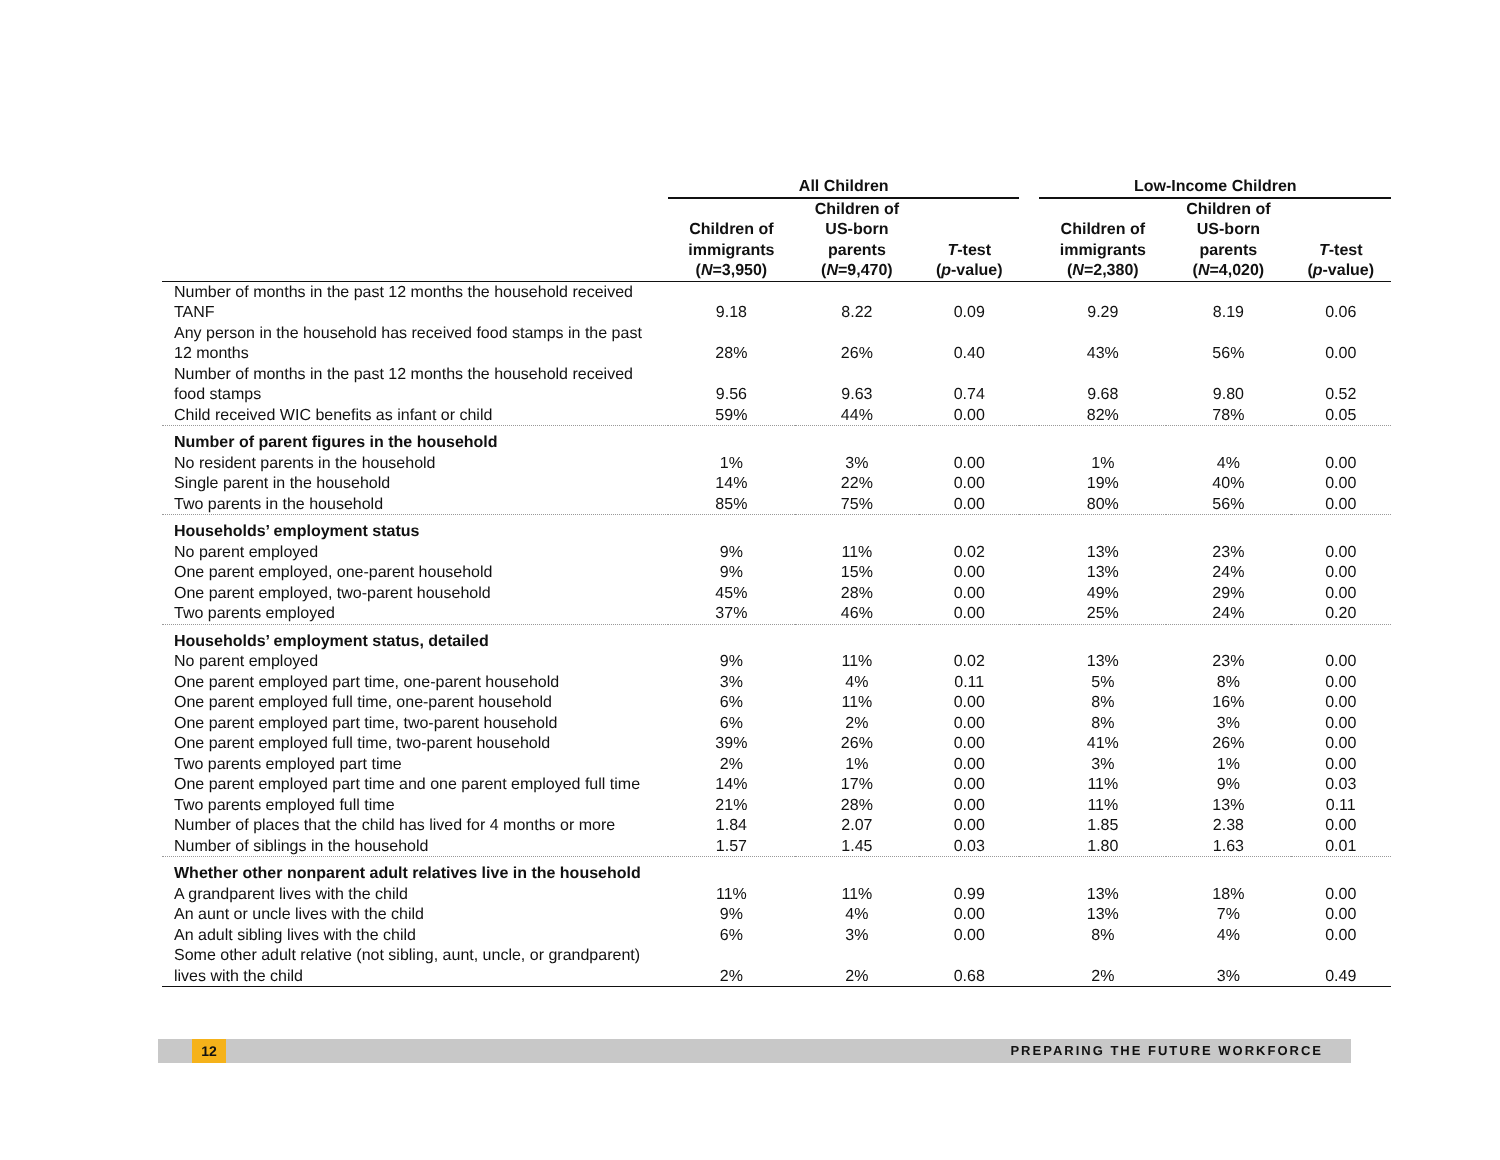| | All Children | | | | Low-Income Children | | |
| --- | --- | --- | --- | --- | --- | --- | --- |
| | Children of immigrants ( N =3,950) | Children of US-born parents ( N =9,470) | T -test ( p -value) | | Children of immigrants ( N =2,380) | Children of US-born parents ( N =4,020) | T -test ( p -value) |
| Number of months in the past 12 months the household received TANF | 9.18 | 8.22 | 0.09 | | 9.29 | 8.19 | 0.06 |
| Any person in the household has received food stamps in the past 12 months | 28% | 26% | 0.40 | | 43% | 56% | 0.00 |
| Number of months in the past 12 months the household received food stamps | 9.56 | 9.63 | 0.74 | | 9.68 | 9.80 | 0.52 |
| Child received WIC benefits as infant or child | 59% | 44% | 0.00 | | 82% | 78% | 0.05 |
| Number of parent figures in the household | | | | | | | |
| No resident parents in the household | 1% | 3% | 0.00 | | 1% | 4% | 0.00 |
| Single parent in the household | 14% | 22% | 0.00 | | 19% | 40% | 0.00 |
| Two parents in the household | 85% | 75% | 0.00 | | 80% | 56% | 0.00 |
| Households’ employment status | | | | | | | |
| No parent employed | 9% | 11% | 0.02 | | 13% | 23% | 0.00 |
| One parent employed, one-parent household | 9% | 15% | 0.00 | | 13% | 24% | 0.00 |
| One parent employed, two-parent household | 45% | 28% | 0.00 | | 49% | 29% | 0.00 |
| Two parents employed | 37% | 46% | 0.00 | | 25% | 24% | 0.20 |
| Households’ employment status, detailed | | | | | | | |
| No parent employed | 9% | 11% | 0.02 | | 13% | 23% | 0.00 |
| One parent employed part time, one-parent household | 3% | 4% | 0.11 | | 5% | 8% | 0.00 |
| One parent employed full time, one-parent household | 6% | 11% | 0.00 | | 8% | 16% | 0.00 |
| One parent employed part time, two-parent household | 6% | 2% | 0.00 | | 8% | 3% | 0.00 |
| One parent employed full time, two-parent household | 39% | 26% | 0.00 | | 41% | 26% | 0.00 |
| Two parents employed part time | 2% | 1% | 0.00 | | 3% | 1% | 0.00 |
| One parent employed part time and one parent employed full time | 14% | 17% | 0.00 | | 11% | 9% | 0.03 |
| Two parents employed full time | 21% | 28% | 0.00 | | 11% | 13% | 0.11 |
| Number of places that the child has lived for 4 months or more | 1.84 | 2.07 | 0.00 | | 1.85 | 2.38 | 0.00 |
| Number of siblings in the household | 1.57 | 1.45 | 0.03 | | 1.80 | 1.63 | 0.01 |
| Whether other nonparent adult relatives live in the household | | | | | | | |
| A grandparent lives with the child | 11% | 11% | 0.99 | | 13% | 18% | 0.00 |
| An aunt or uncle lives with the child | 9% | 4% | 0.00 | | 13% | 7% | 0.00 |
| An adult sibling lives with the child | 6% | 3% | 0.00 | | 8% | 4% | 0.00 |
| Some other adult relative (not sibling, aunt, uncle, or grandparent) lives with the child | 2% | 2% | 0.68 | | 2% | 3% | 0.49 |
12 PREPARING THE FUTURE WORKFORCE